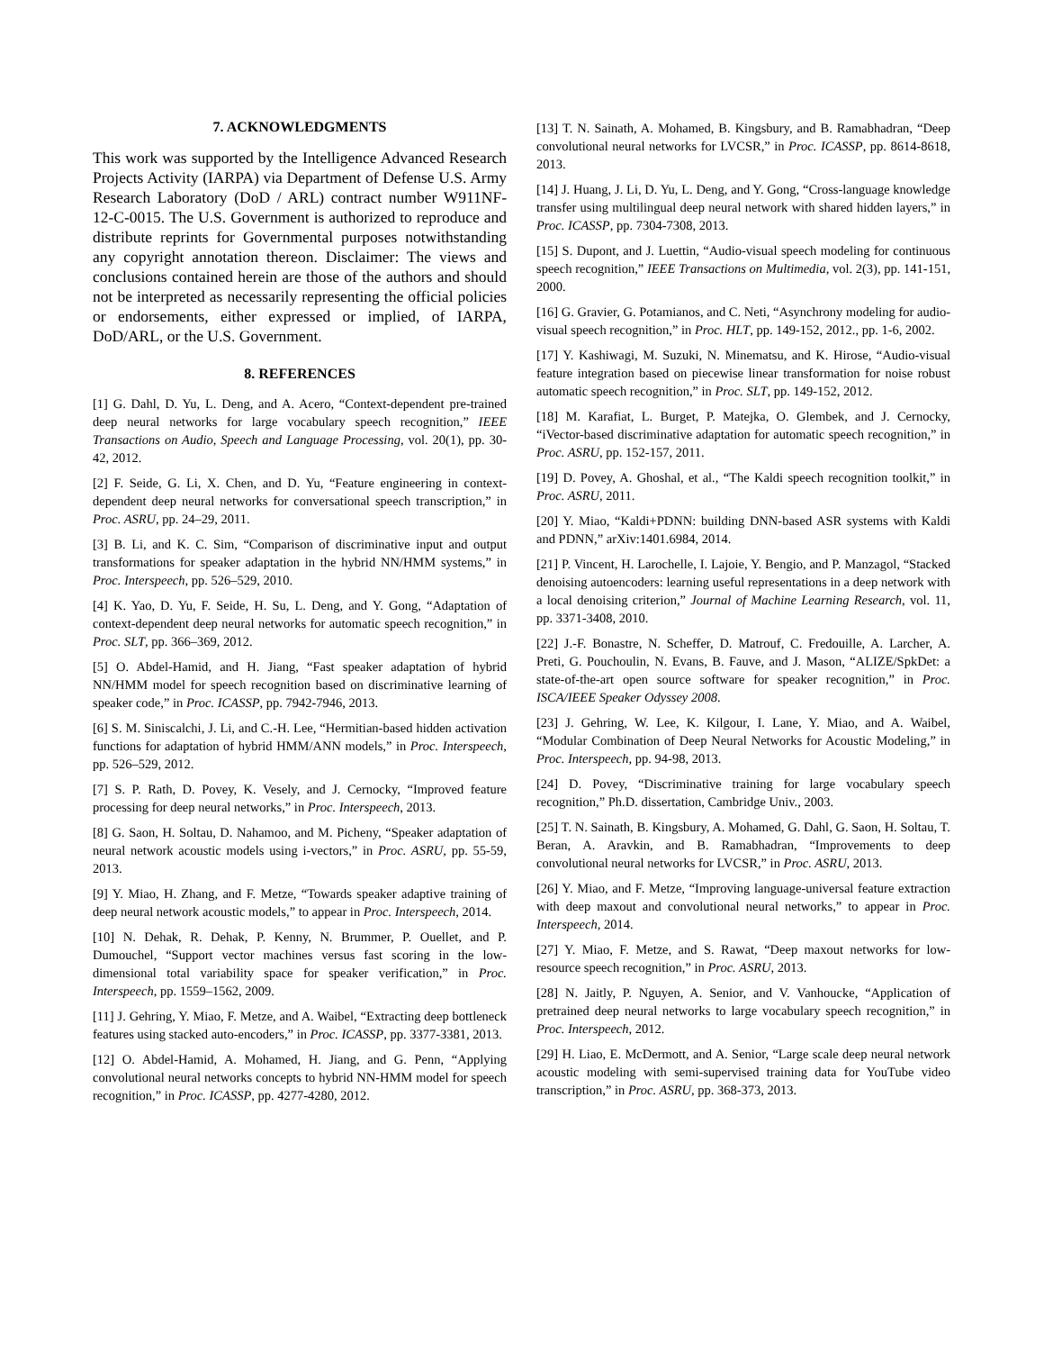7. ACKNOWLEDGMENTS
This work was supported by the Intelligence Advanced Research Projects Activity (IARPA) via Department of Defense U.S. Army Research Laboratory (DoD / ARL) contract number W911NF-12-C-0015. The U.S. Government is authorized to reproduce and distribute reprints for Governmental purposes notwithstanding any copyright annotation thereon. Disclaimer: The views and conclusions contained herein are those of the authors and should not be interpreted as necessarily representing the official policies or endorsements, either expressed or implied, of IARPA, DoD/ARL, or the U.S. Government.
8. REFERENCES
[1] G. Dahl, D. Yu, L. Deng, and A. Acero, “Context-dependent pre-trained deep neural networks for large vocabulary speech recognition,” IEEE Transactions on Audio, Speech and Language Processing, vol. 20(1), pp. 30-42, 2012.
[2] F. Seide, G. Li, X. Chen, and D. Yu, “Feature engineering in context-dependent deep neural networks for conversational speech transcription,” in Proc. ASRU, pp. 24–29, 2011.
[3] B. Li, and K. C. Sim, “Comparison of discriminative input and output transformations for speaker adaptation in the hybrid NN/HMM systems,” in Proc. Interspeech, pp. 526–529, 2010.
[4] K. Yao, D. Yu, F. Seide, H. Su, L. Deng, and Y. Gong, “Adaptation of context-dependent deep neural networks for automatic speech recognition,” in Proc. SLT, pp. 366–369, 2012.
[5] O. Abdel-Hamid, and H. Jiang, “Fast speaker adaptation of hybrid NN/HMM model for speech recognition based on discriminative learning of speaker code,” in Proc. ICASSP, pp. 7942-7946, 2013.
[6] S. M. Siniscalchi, J. Li, and C.-H. Lee, “Hermitian-based hidden activation functions for adaptation of hybrid HMM/ANN models,” in Proc. Interspeech, pp. 526–529, 2012.
[7] S. P. Rath, D. Povey, K. Vesely, and J. Cernocky, “Improved feature processing for deep neural networks,” in Proc. Interspeech, 2013.
[8] G. Saon, H. Soltau, D. Nahamoo, and M. Picheny, “Speaker adaptation of neural network acoustic models using i-vectors,” in Proc. ASRU, pp. 55-59, 2013.
[9] Y. Miao, H. Zhang, and F. Metze, “Towards speaker adaptive training of deep neural network acoustic models,” to appear in Proc. Interspeech, 2014.
[10] N. Dehak, R. Dehak, P. Kenny, N. Brummer, P. Ouellet, and P. Dumouchel, “Support vector machines versus fast scoring in the low-dimensional total variability space for speaker verification,” in Proc. Interspeech, pp. 1559–1562, 2009.
[11] J. Gehring, Y. Miao, F. Metze, and A. Waibel, “Extracting deep bottleneck features using stacked auto-encoders,” in Proc. ICASSP, pp. 3377-3381, 2013.
[12] O. Abdel-Hamid, A. Mohamed, H. Jiang, and G. Penn, “Applying convolutional neural networks concepts to hybrid NN-HMM model for speech recognition,” in Proc. ICASSP, pp. 4277-4280, 2012.
[13] T. N. Sainath, A. Mohamed, B. Kingsbury, and B. Ramabhadran, “Deep convolutional neural networks for LVCSR,” in Proc. ICASSP, pp. 8614-8618, 2013.
[14] J. Huang, J. Li, D. Yu, L. Deng, and Y. Gong, “Cross-language knowledge transfer using multilingual deep neural network with shared hidden layers,” in Proc. ICASSP, pp. 7304-7308, 2013.
[15] S. Dupont, and J. Luettin, “Audio-visual speech modeling for continuous speech recognition,” IEEE Transactions on Multimedia, vol. 2(3), pp. 141-151, 2000.
[16] G. Gravier, G. Potamianos, and C. Neti, “Asynchrony modeling for audio-visual speech recognition,” in Proc. HLT, pp. 149-152, 2012., pp. 1-6, 2002.
[17] Y. Kashiwagi, M. Suzuki, N. Minematsu, and K. Hirose, “Audio-visual feature integration based on piecewise linear transformation for noise robust automatic speech recognition,” in Proc. SLT, pp. 149-152, 2012.
[18] M. Karafiat, L. Burget, P. Matejka, O. Glembek, and J. Cernocky, “iVector-based discriminative adaptation for automatic speech recognition,” in Proc. ASRU, pp. 152-157, 2011.
[19] D. Povey, A. Ghoshal, et al., “The Kaldi speech recognition toolkit,” in Proc. ASRU, 2011.
[20] Y. Miao, “Kaldi+PDNN: building DNN-based ASR systems with Kaldi and PDNN,” arXiv:1401.6984, 2014.
[21] P. Vincent, H. Larochelle, I. Lajoie, Y. Bengio, and P. Manzagol, “Stacked denoising autoencoders: learning useful representations in a deep network with a local denoising criterion,” Journal of Machine Learning Research, vol. 11, pp. 3371-3408, 2010.
[22] J.-F. Bonastre, N. Scheffer, D. Matrouf, C. Fredouille, A. Larcher, A. Preti, G. Pouchoulin, N. Evans, B. Fauve, and J. Mason, “ALIZE/SpkDet: a state-of-the-art open source software for speaker recognition,” in Proc. ISCA/IEEE Speaker Odyssey 2008.
[23] J. Gehring, W. Lee, K. Kilgour, I. Lane, Y. Miao, and A. Waibel, “Modular Combination of Deep Neural Networks for Acoustic Modeling,” in Proc. Interspeech, pp. 94-98, 2013.
[24] D. Povey, “Discriminative training for large vocabulary speech recognition,” Ph.D. dissertation, Cambridge Univ., 2003.
[25] T. N. Sainath, B. Kingsbury, A. Mohamed, G. Dahl, G. Saon, H. Soltau, T. Beran, A. Aravkin, and B. Ramabhadran, “Improvements to deep convolutional neural networks for LVCSR,” in Proc. ASRU, 2013.
[26] Y. Miao, and F. Metze, “Improving language-universal feature extraction with deep maxout and convolutional neural networks,” to appear in Proc. Interspeech, 2014.
[27] Y. Miao, F. Metze, and S. Rawat, “Deep maxout networks for low-resource speech recognition,” in Proc. ASRU, 2013.
[28] N. Jaitly, P. Nguyen, A. Senior, and V. Vanhoucke, “Application of pretrained deep neural networks to large vocabulary speech recognition,” in Proc. Interspeech, 2012.
[29] H. Liao, E. McDermott, and A. Senior, “Large scale deep neural network acoustic modeling with semi-supervised training data for YouTube video transcription,” in Proc. ASRU, pp. 368-373, 2013.